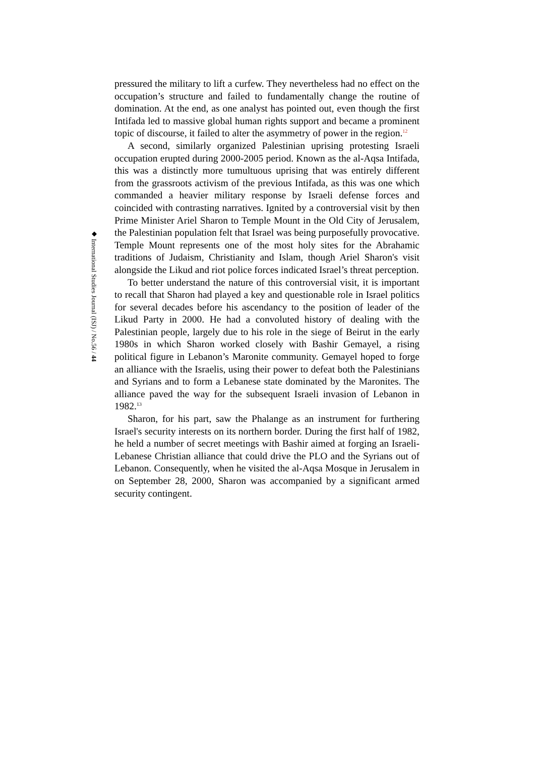pressured the military to lift a curfew. They nevertheless had no effect on the occupation’s structure and failed to fundamentally change the routine of domination. At the end, as one analyst has pointed out, even though the first Intifada led to massive global human rights support and became a prominent topic of discourse, it failed to alter the asymmetry of power in the region.<sup>12</sup>
A second, similarly organized Palestinian uprising protesting Israeli occupation erupted during 2000-2005 period. Known as the al-Aqsa Intifada, this was a distinctly more tumultuous uprising that was entirely different from the grassroots activism of the previous Intifada, as this was one which commanded a heavier military response by Israeli defense forces and coincided with contrasting narratives. Ignited by a controversial visit by then Prime Minister Ariel Sharon to Temple Mount in the Old City of Jerusalem, the Palestinian population felt that Israel was being purposefully provocative. Temple Mount represents one of the most holy sites for the Abrahamic traditions of Judaism, Christianity and Islam, though Ariel Sharon's visit alongside the Likud and riot police forces indicated Israel’s threat perception.
To better understand the nature of this controversial visit, it is important to recall that Sharon had played a key and questionable role in Israel politics for several decades before his ascendancy to the position of leader of the Likud Party in 2000. He had a convoluted history of dealing with the Palestinian people, largely due to his role in the siege of Beirut in the early 1980s in which Sharon worked closely with Bashir Gemayel, a rising political figure in Lebanon’s Maronite community. Gemayel hoped to forge an alliance with the Israelis, using their power to defeat both the Palestinians and Syrians and to form a Lebanese state dominated by the Maronites. The alliance paved the way for the subsequent Israeli invasion of Lebanon in 1982.<sup>13</sup>
Sharon, for his part, saw the Phalange as an instrument for furthering Israel's security interests on its northern border. During the first half of 1982, he held a number of secret meetings with Bashir aimed at forging an Israeli-Lebanese Christian alliance that could drive the PLO and the Syrians out of Lebanon. Consequently, when he visited the al-Aqsa Mosque in Jerusalem in on September 28, 2000, Sharon was accompanied by a significant armed security contingent.
◆ International Studies Journal (ISJ) / No.56 / 44